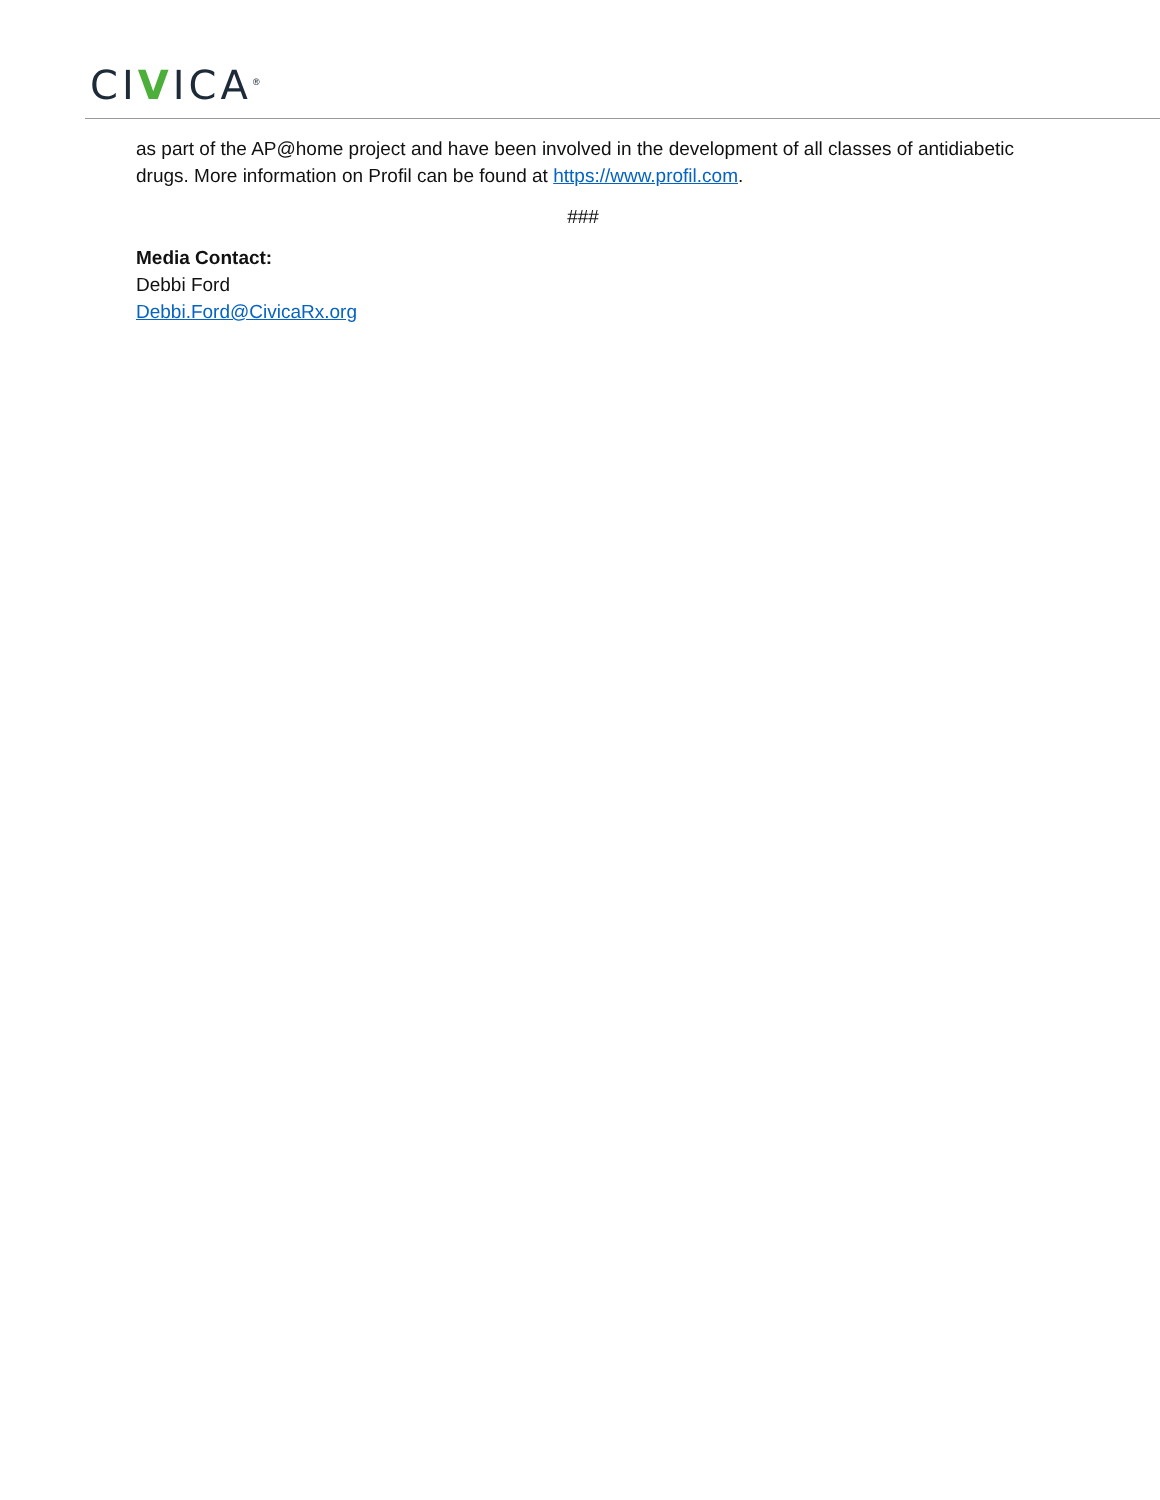CIVICA<sup>®</sup>
as part of the AP@home project and have been involved in the development of all classes of antidiabetic drugs. More information on Profil can be found at https://www.profil.com.
###
Media Contact:
Debbi Ford
Debbi.Ford@CivicaRx.org